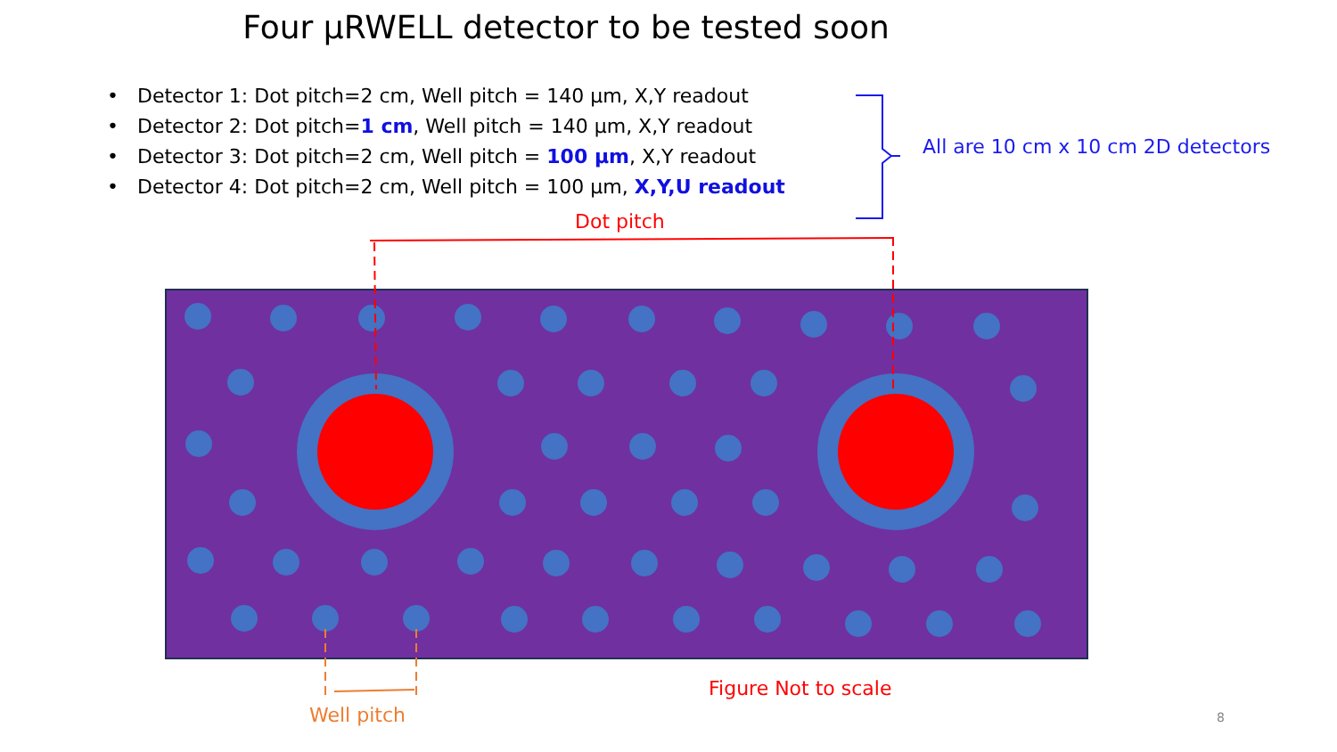Four µRWELL detector to be tested soon
• Detector 1: Dot pitch=2 cm, Well pitch = 140 µm, X,Y readout
• Detector 2: Dot pitch=1 cm, Well pitch = 140 µm, X,Y readout
• Detector 3: Dot pitch=2 cm, Well pitch = 100 µm, X,Y readout
• Detector 4: Dot pitch=2 cm, Well pitch = 100 µm, X,Y,U readout
All are 10 cm x 10 cm 2D detectors
Dot pitch
Figure Not to scale
Well pitch 8